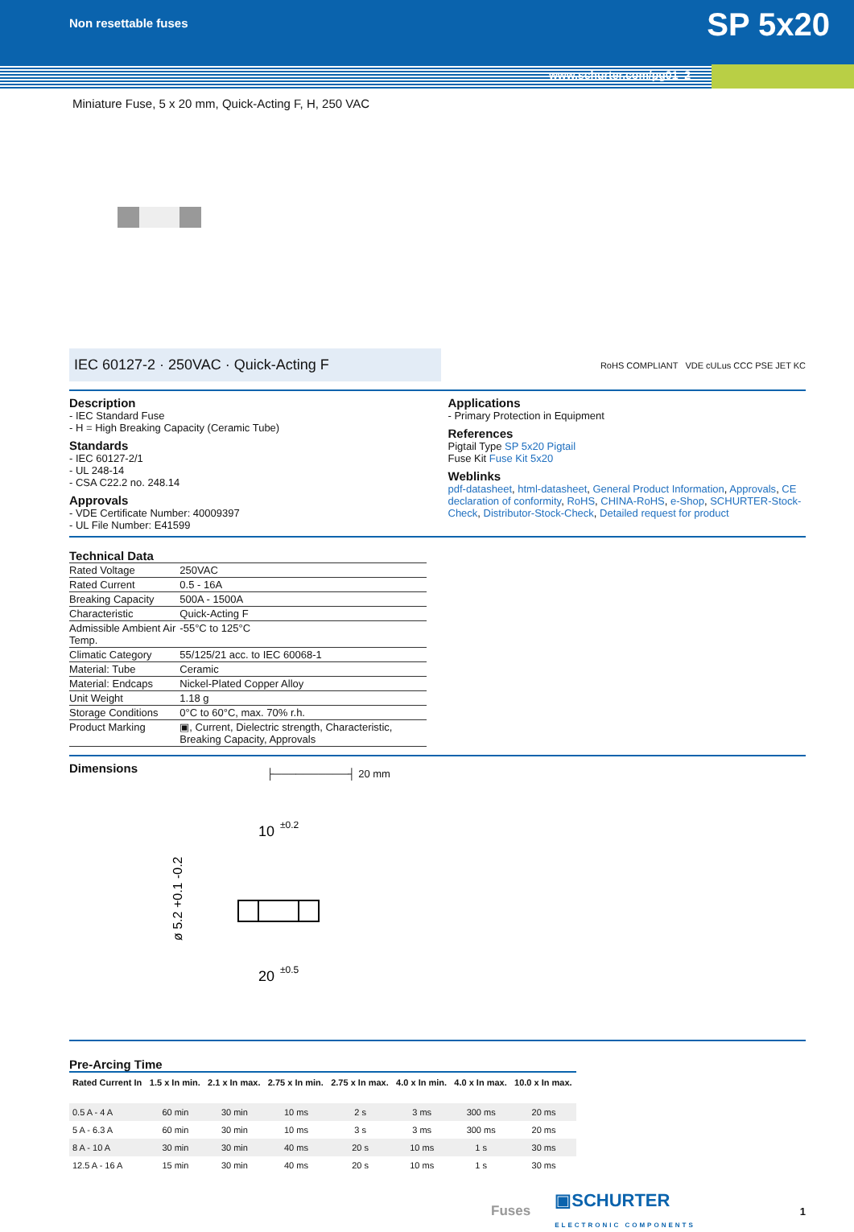Non resettable fuses
SP 5x20
www.schurter.com/pg01_2
Miniature Fuse, 5 x 20 mm, Quick-Acting F, H, 250 VAC
IEC 60127-2 · 250VAC · Quick-Acting F
RoHS COMPLIANT VDE cULus CCC PSE JET KC
Description
- IEC Standard Fuse
- H = High Breaking Capacity (Ceramic Tube)
Standards
- IEC 60127-2/1
- UL 248-14
- CSA C22.2 no. 248.14
Approvals
- VDE Certificate Number: 40009397
- UL File Number: E41599
Applications
- Primary Protection in Equipment
References
Pigtail Type SP 5x20 Pigtail
Fuse Kit Fuse Kit 5x20
Weblinks
pdf-datasheet, html-datasheet, General Product Information, Approvals, CE declaration of conformity, RoHS, CHINA-RoHS, e-Shop, SCHURTER-Stock-Check, Distributor-Stock-Check, Detailed request for product
Technical Data
| Rated Voltage | 250VAC |
| Rated Current | 0.5 - 16A |
| Breaking Capacity | 500A - 1500A |
| Characteristic | Quick-Acting F |
| Admissible Ambient Air Temp. | -55°C to 125°C |
| Climatic Category | 55/125/21 acc. to IEC 60068-1 |
| Material: Tube | Ceramic |
| Material: Endcaps | Nickel-Plated Copper Alloy |
| Unit Weight | 1.18 g |
| Storage Conditions | 0°C to 60°C, max. 70% r.h. |
| Product Marking | ▣, Current, Dielectric strength, Characteristic, Breaking Capacity, Approvals |
Dimensions
├──────────┤ 20 mm
10
±0.2
20
±0.5
ø 5.2 +0.1 -0.2
Pre-Arcing Time
| Rated Current In | 1.5 x In min. | 2.1 x In max. | 2.75 x In min. | 2.75 x In max. | 4.0 x In min. | 4.0 x In max. | 10.0 x In max. |
| --- | --- | --- | --- | --- | --- | --- | --- |
| 0.5 A - 4 A | 60 min | 30 min | 10 ms | 2 s | 3 ms | 300 ms | 20 ms |
| 5 A - 6.3 A | 60 min | 30 min | 10 ms | 3 s | 3 ms | 300 ms | 20 ms |
| 8 A - 10 A | 30 min | 30 min | 40 ms | 20 s | 10 ms | 1 s | 30 ms |
| 12.5 A - 16 A | 15 min | 30 min | 40 ms | 20 s | 10 ms | 1 s | 30 ms |
Fuses ▣SCHURTER
ELECTRONIC COMPONENTS 1